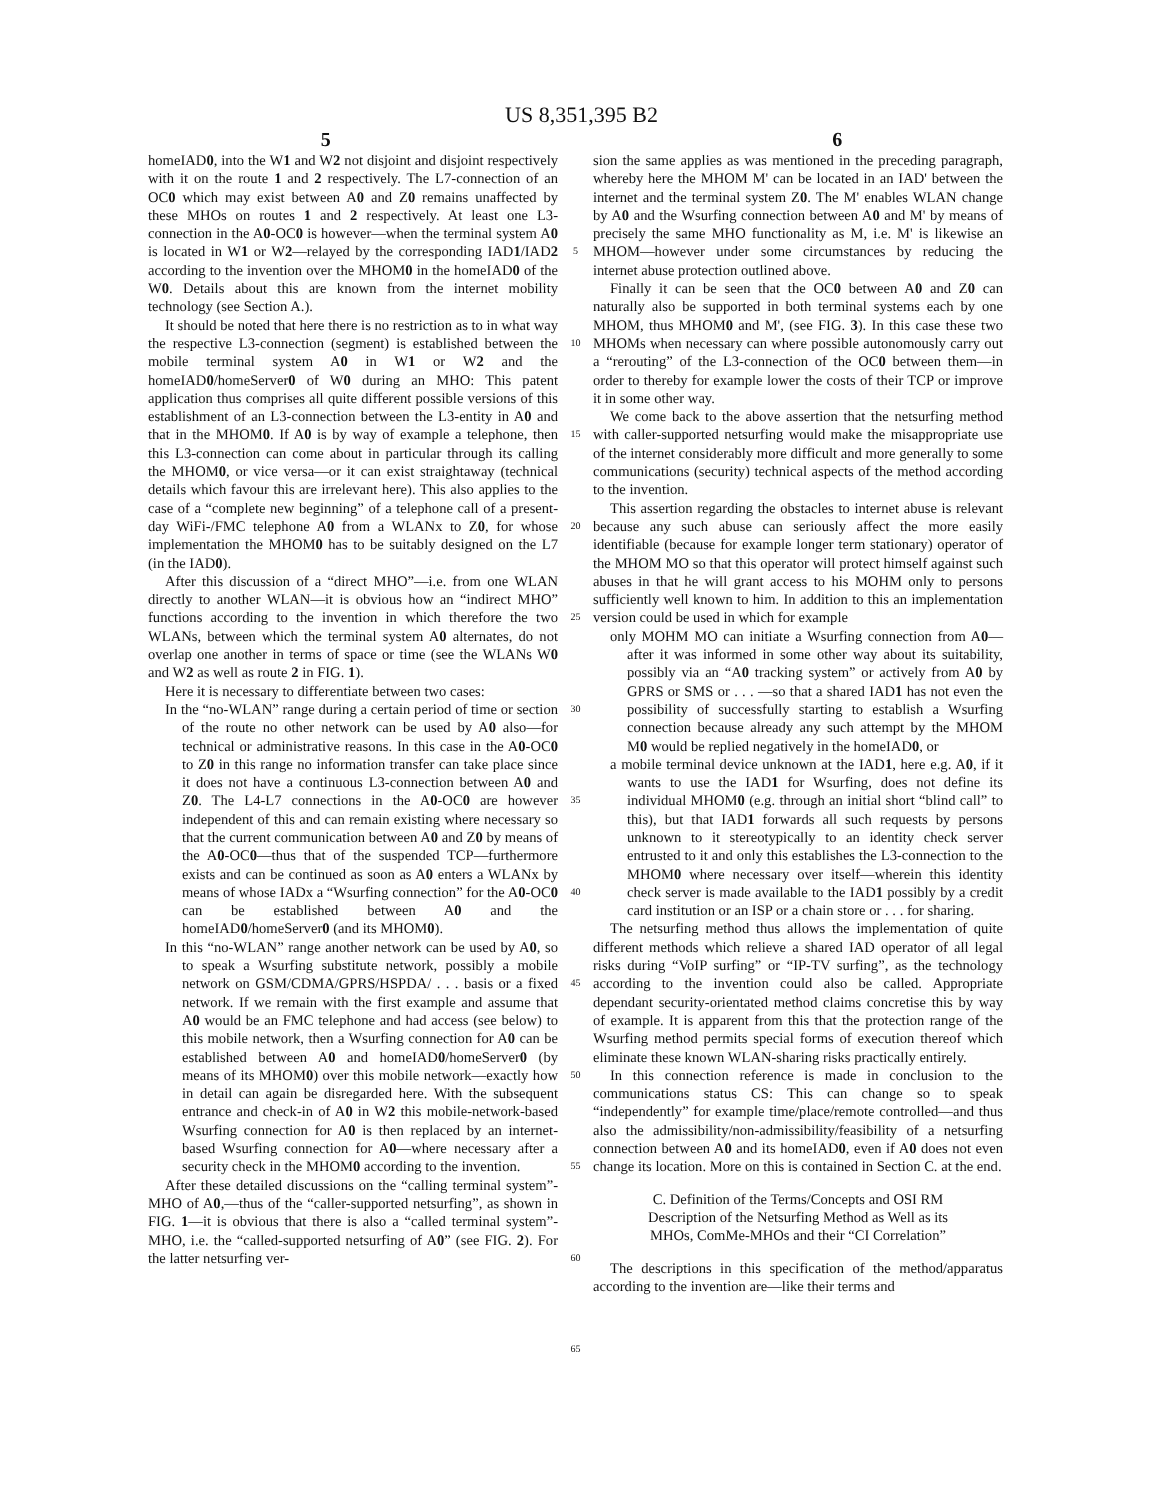US 8,351,395 B2
5 6
homeIAD0, into the W1 and W2 not disjoint and disjoint respectively with it on the route 1 and 2 respectively. The L7-connection of an OC0 which may exist between A0 and Z0 remains unaffected by these MHOs on routes 1 and 2 respectively. At least one L3-connection in the A0-OC0 is however—when the terminal system A0 is located in W1 or W2—relayed by the corresponding IAD1/IAD2 according to the invention over the MHOM0 in the homeIAD0 of the W0. Details about this are known from the internet mobility technology (see Section A.).
It should be noted that here there is no restriction as to in what way the respective L3-connection (segment) is established between the mobile terminal system A0 in W1 or W2 and the homeIAD0/homeServer0 of W0 during an MHO: This patent application thus comprises all quite different possible versions of this establishment of an L3-connection between the L3-entity in A0 and that in the MHOM0. If A0 is by way of example a telephone, then this L3-connection can come about in particular through its calling the MHOM0, or vice versa—or it can exist straightaway (technical details which favour this are irrelevant here). This also applies to the case of a “complete new beginning” of a telephone call of a present-day WiFi-/FMC telephone A0 from a WLANx to Z0, for whose implementation the MHOM0 has to be suitably designed on the L7 (in the IAD0).
After this discussion of a “direct MHO”—i.e. from one WLAN directly to another WLAN—it is obvious how an “indirect MHO” functions according to the invention in which therefore the two WLANs, between which the terminal system A0 alternates, do not overlap one another in terms of space or time (see the WLANs W0 and W2 as well as route 2 in FIG. 1).
Here it is necessary to differentiate between two cases:
In the “no-WLAN” range during a certain period of time or section of the route no other network can be used by A0 also—for technical or administrative reasons. In this case in the A0-OC0 to Z0 in this range no information transfer can take place since it does not have a continuous L3-connection between A0 and Z0. The L4-L7 connections in the A0-OC0 are however independent of this and can remain existing where necessary so that the current communication between A0 and Z0 by means of the A0-OC0—thus that of the suspended TCP—furthermore exists and can be continued as soon as A0 enters a WLANx by means of whose IADx a “Wsurfing connection” for the A0-OC0 can be established between A0 and the homeIAD0/homeServer0 (and its MHOM0).
In this “no-WLAN” range another network can be used by A0, so to speak a Wsurfing substitute network, possibly a mobile network on GSM/CDMA/GPRS/HSPDA/ . . . basis or a fixed network. If we remain with the first example and assume that A0 would be an FMC telephone and had access (see below) to this mobile network, then a Wsurfing connection for A0 can be established between A0 and homeIAD0/homeServer0 (by means of its MHOM0) over this mobile network—exactly how in detail can again be disregarded here. With the subsequent entrance and check-in of A0 in W2 this mobile-network-based Wsurfing connection for A0 is then replaced by an internet-based Wsurfing connection for A0—where necessary after a security check in the MHOM0 according to the invention.
After these detailed discussions on the “calling terminal system”-MHO of A0,—thus of the “caller-supported netsurfing”, as shown in FIG. 1—it is obvious that there is also a “called terminal system”-MHO, i.e. the “called-supported netsurfing of A0” (see FIG. 2). For the latter netsurfing ver-
5
10
15
20
25
30
35
40
45
50
55
60
65
sion the same applies as was mentioned in the preceding paragraph, whereby here the MHOM M' can be located in an IAD' between the internet and the terminal system Z0. The M' enables WLAN change by A0 and the Wsurfing connection between A0 and M' by means of precisely the same MHO functionality as M, i.e. M' is likewise an MHOM—however under some circumstances by reducing the internet abuse protection outlined above.
Finally it can be seen that the OC0 between A0 and Z0 can naturally also be supported in both terminal systems each by one MHOM, thus MHOM0 and M', (see FIG. 3). In this case these two MHOMs when necessary can where possible autonomously carry out a “rerouting” of the L3-connection of the OC0 between them—in order to thereby for example lower the costs of their TCP or improve it in some other way.
We come back to the above assertion that the netsurfing method with caller-supported netsurfing would make the misappropriate use of the internet considerably more difficult and more generally to some communications (security) technical aspects of the method according to the invention.
This assertion regarding the obstacles to internet abuse is relevant because any such abuse can seriously affect the more easily identifiable (because for example longer term stationary) operator of the MHOM MO so that this operator will protect himself against such abuses in that he will grant access to his MOHM only to persons sufficiently well known to him. In addition to this an implementation version could be used in which for example
only MOHM MO can initiate a Wsurfing connection from A0—after it was informed in some other way about its suitability, possibly via an “A0 tracking system” or actively from A0 by GPRS or SMS or . . . —so that a shared IAD1 has not even the possibility of successfully starting to establish a Wsurfing connection because already any such attempt by the MHOM M0 would be replied negatively in the homeIAD0, or
a mobile terminal device unknown at the IAD1, here e.g. A0, if it wants to use the IAD1 for Wsurfing, does not define its individual MHOM0 (e.g. through an initial short “blind call” to this), but that IAD1 forwards all such requests by persons unknown to it stereotypically to an identity check server entrusted to it and only this establishes the L3-connection to the MHOM0 where necessary over itself—wherein this identity check server is made available to the IAD1 possibly by a credit card institution or an ISP or a chain store or . . . for sharing.
The netsurfing method thus allows the implementation of quite different methods which relieve a shared IAD operator of all legal risks during “VoIP surfing” or “IP-TV surfing”, as the technology according to the invention could also be called. Appropriate dependant security-orientated method claims concretise this by way of example. It is apparent from this that the protection range of the Wsurfing method permits special forms of execution thereof which eliminate these known WLAN-sharing risks practically entirely.
In this connection reference is made in conclusion to the communications status CS: This can change so to speak “independently” for example time/place/remote controlled—and thus also the admissibility/non-admissibility/feasibility of a netsurfing connection between A0 and its homeIAD0, even if A0 does not even change its location. More on this is contained in Section C. at the end.
C. Definition of the Terms/Concepts and OSI RM
Description of the Netsurfing Method as Well as its
MHOs, ComMe-MHOs and their “CI Correlation”
The descriptions in this specification of the method/apparatus according to the invention are—like their terms and